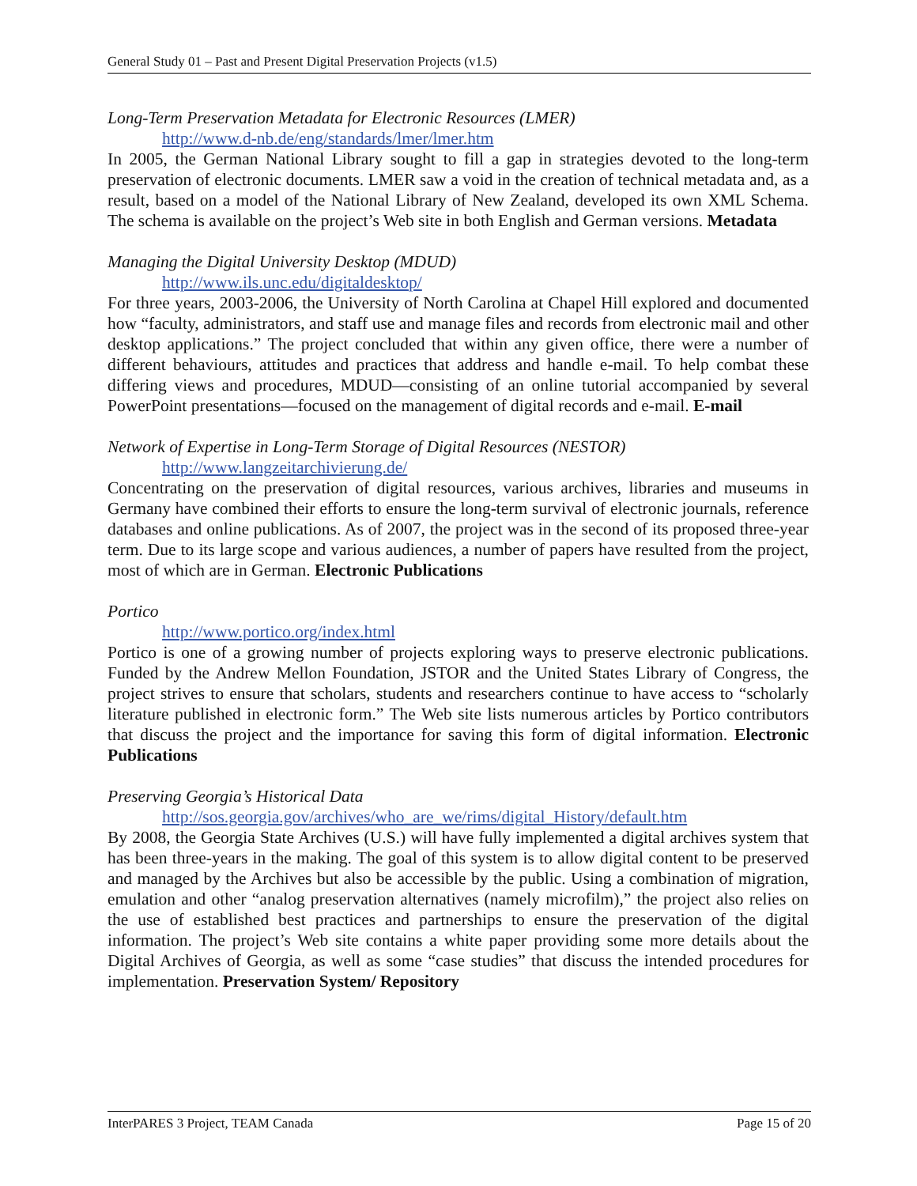General Study 01 – Past and Present Digital Preservation Projects (v1.5)
Long-Term Preservation Metadata for Electronic Resources (LMER)
http://www.d-nb.de/eng/standards/lmer/lmer.htm
In 2005, the German National Library sought to fill a gap in strategies devoted to the long-term preservation of electronic documents. LMER saw a void in the creation of technical metadata and, as a result, based on a model of the National Library of New Zealand, developed its own XML Schema. The schema is available on the project’s Web site in both English and German versions. Metadata
Managing the Digital University Desktop (MDUD)
http://www.ils.unc.edu/digitaldesktop/
For three years, 2003-2006, the University of North Carolina at Chapel Hill explored and documented how “faculty, administrators, and staff use and manage files and records from electronic mail and other desktop applications.” The project concluded that within any given office, there were a number of different behaviours, attitudes and practices that address and handle e-mail. To help combat these differing views and procedures, MDUD—consisting of an online tutorial accompanied by several PowerPoint presentations—focused on the management of digital records and e-mail. E-mail
Network of Expertise in Long-Term Storage of Digital Resources (NESTOR)
http://www.langzeitarchivierung.de/
Concentrating on the preservation of digital resources, various archives, libraries and museums in Germany have combined their efforts to ensure the long-term survival of electronic journals, reference databases and online publications. As of 2007, the project was in the second of its proposed three-year term. Due to its large scope and various audiences, a number of papers have resulted from the project, most of which are in German. Electronic Publications
Portico
http://www.portico.org/index.html
Portico is one of a growing number of projects exploring ways to preserve electronic publications. Funded by the Andrew Mellon Foundation, JSTOR and the United States Library of Congress, the project strives to ensure that scholars, students and researchers continue to have access to “scholarly literature published in electronic form.” The Web site lists numerous articles by Portico contributors that discuss the project and the importance for saving this form of digital information. Electronic Publications
Preserving Georgia’s Historical Data
http://sos.georgia.gov/archives/who_are_we/rims/digital_History/default.htm
By 2008, the Georgia State Archives (U.S.) will have fully implemented a digital archives system that has been three-years in the making. The goal of this system is to allow digital content to be preserved and managed by the Archives but also be accessible by the public. Using a combination of migration, emulation and other “analog preservation alternatives (namely microfilm),” the project also relies on the use of established best practices and partnerships to ensure the preservation of the digital information. The project’s Web site contains a white paper providing some more details about the Digital Archives of Georgia, as well as some “case studies” that discuss the intended procedures for implementation. Preservation System/ Repository
InterPARES 3 Project, TEAM Canada Page 15 of 20